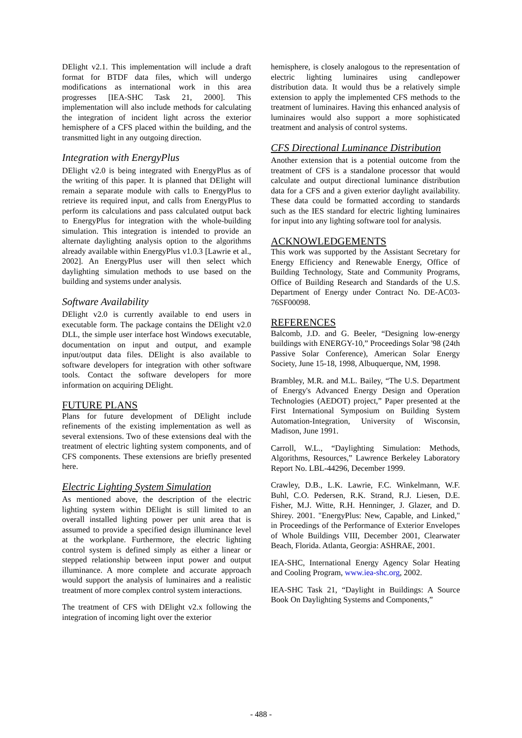DElight v2.1. This implementation will include a draft format for BTDF data files, which will undergo modifications as international work in this area progresses [IEA-SHC Task 21, 2000]. This implementation will also include methods for calculating the integration of incident light across the exterior hemisphere of a CFS placed within the building, and the transmitted light in any outgoing direction.
Integration with EnergyPlus
DElight v2.0 is being integrated with EnergyPlus as of the writing of this paper. It is planned that DElight will remain a separate module with calls to EnergyPlus to retrieve its required input, and calls from EnergyPlus to perform its calculations and pass calculated output back to EnergyPlus for integration with the whole-building simulation. This integration is intended to provide an alternate daylighting analysis option to the algorithms already available within EnergyPlus v1.0.3 [Lawrie et al., 2002]. An EnergyPlus user will then select which daylighting simulation methods to use based on the building and systems under analysis.
Software Availability
DElight v2.0 is currently available to end users in executable form. The package contains the DElight v2.0 DLL, the simple user interface host Windows executable, documentation on input and output, and example input/output data files. DElight is also available to software developers for integration with other software tools. Contact the software developers for more information on acquiring DElight.
FUTURE PLANS
Plans for future development of DElight include refinements of the existing implementation as well as several extensions. Two of these extensions deal with the treatment of electric lighting system components, and of CFS components. These extensions are briefly presented here.
Electric Lighting System Simulation
As mentioned above, the description of the electric lighting system within DElight is still limited to an overall installed lighting power per unit area that is assumed to provide a specified design illuminance level at the workplane. Furthermore, the electric lighting control system is defined simply as either a linear or stepped relationship between input power and output illuminance. A more complete and accurate approach would support the analysis of luminaires and a realistic treatment of more complex control system interactions.
The treatment of CFS with DElight v2.x following the integration of incoming light over the exterior
hemisphere, is closely analogous to the representation of electric lighting luminaires using candlepower distribution data. It would thus be a relatively simple extension to apply the implemented CFS methods to the treatment of luminaires. Having this enhanced analysis of luminaires would also support a more sophisticated treatment and analysis of control systems.
CFS Directional Luminance Distribution
Another extension that is a potential outcome from the treatment of CFS is a standalone processor that would calculate and output directional luminance distribution data for a CFS and a given exterior daylight availability. These data could be formatted according to standards such as the IES standard for electric lighting luminaires for input into any lighting software tool for analysis.
ACKNOWLEDGEMENTS
This work was supported by the Assistant Secretary for Energy Efficiency and Renewable Energy, Office of Building Technology, State and Community Programs, Office of Building Research and Standards of the U.S. Department of Energy under Contract No. DE-AC03-76SF00098.
REFERENCES
Balcomb, J.D. and G. Beeler, “Designing low-energy buildings with ENERGY-10,” Proceedings Solar '98 (24th Passive Solar Conference), American Solar Energy Society, June 15-18, 1998, Albuquerque, NM, 1998.
Brambley, M.R. and M.L. Bailey, “The U.S. Department of Energy's Advanced Energy Design and Operation Technologies (AEDOT) project,” Paper presented at the First International Symposium on Building System Automation-Integration, University of Wisconsin, Madison, June 1991.
Carroll, W.L., “Daylighting Simulation: Methods, Algorithms, Resources,” Lawrence Berkeley Laboratory Report No. LBL-44296, December 1999.
Crawley, D.B., L.K. Lawrie, F.C. Winkelmann, W.F. Buhl, C.O. Pedersen, R.K. Strand, R.J. Liesen, D.E. Fisher, M.J. Witte, R.H. Henninger, J. Glazer, and D. Shirey. 2001. "EnergyPlus: New, Capable, and Linked," in Proceedings of the Performance of Exterior Envelopes of Whole Buildings VIII, December 2001, Clearwater Beach, Florida. Atlanta, Georgia: ASHRAE, 2001.
IEA-SHC, International Energy Agency Solar Heating and Cooling Program, www.iea-shc.org, 2002.
IEA-SHC Task 21, “Daylight in Buildings: A Source Book On Daylighting Systems and Components,”
- 488 -